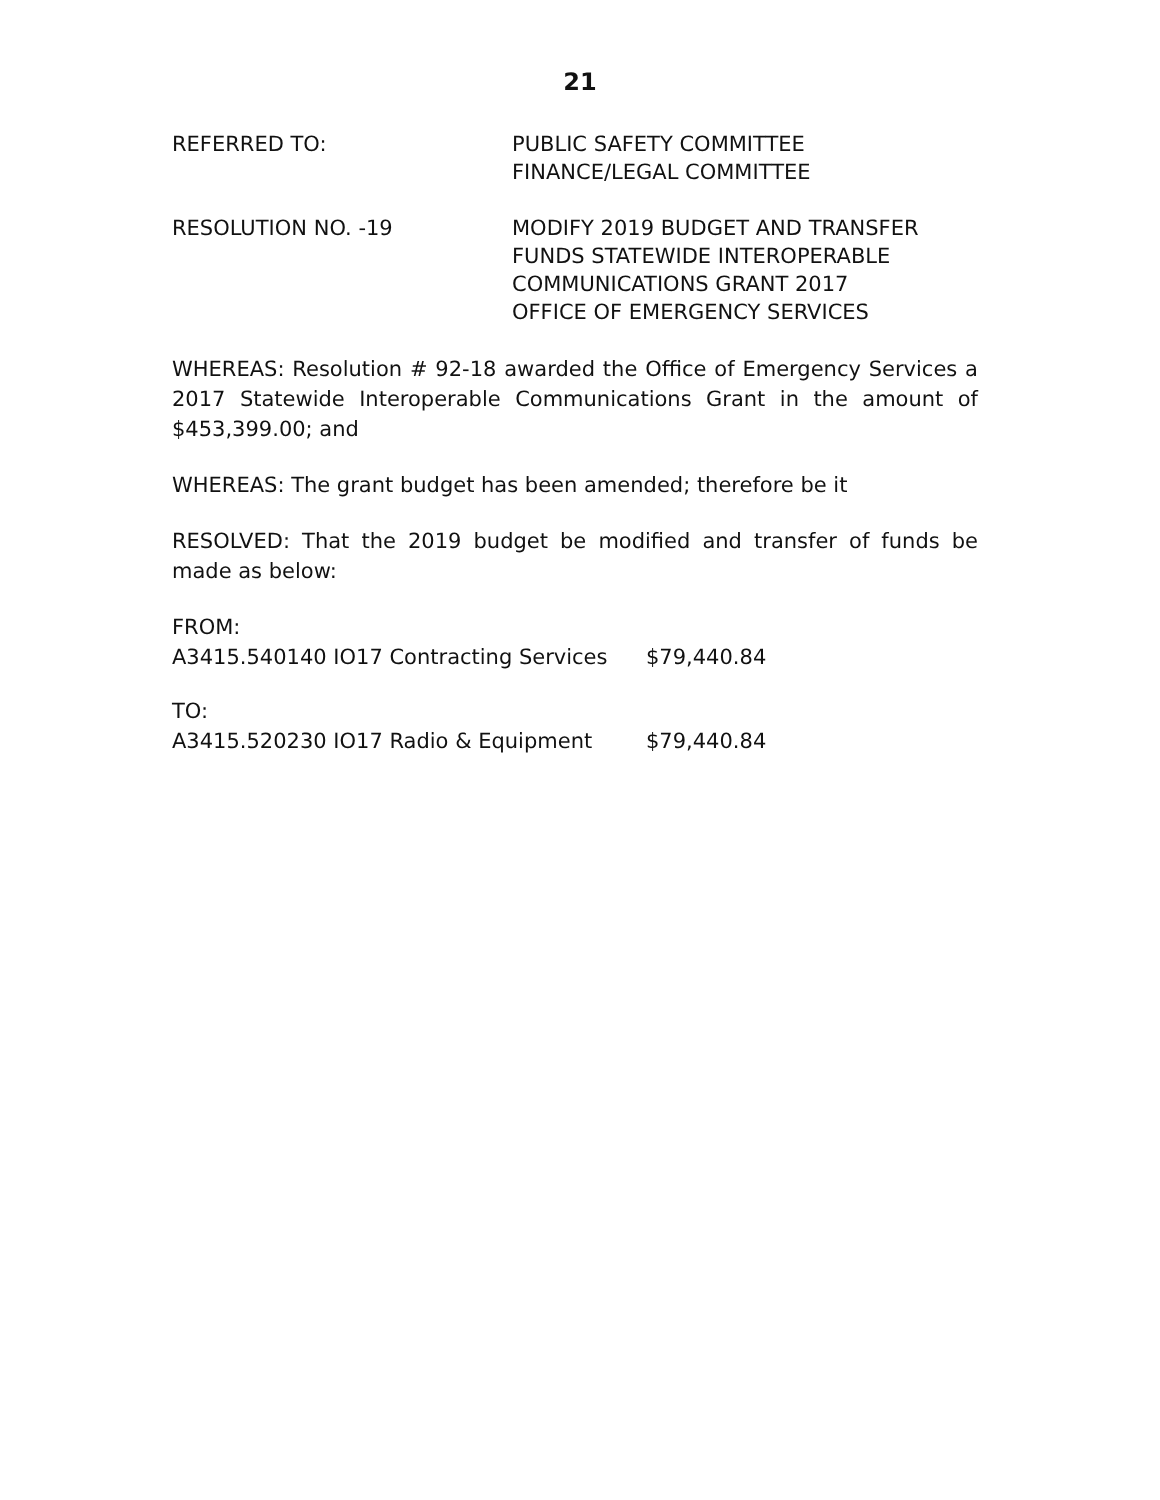21
REFERRED TO: PUBLIC SAFETY COMMITTEE
FINANCE/LEGAL COMMITTEE
RESOLUTION NO. -19 MODIFY 2019 BUDGET AND TRANSFER
FUNDS STATEWIDE INTEROPERABLE
COMMUNICATIONS GRANT 2017
OFFICE OF EMERGENCY SERVICES
WHEREAS: Resolution # 92-18 awarded the Office of Emergency Services a 2017 Statewide Interoperable Communications Grant in the amount of $453,399.00; and
WHEREAS: The grant budget has been amended; therefore be it
RESOLVED: That the 2019 budget be modified and transfer of funds be made as below:
FROM:
A3415.540140 IO17 Contracting Services
$79,440.84
TO:
A3415.520230 IO17 Radio & Equipment $79,440.84